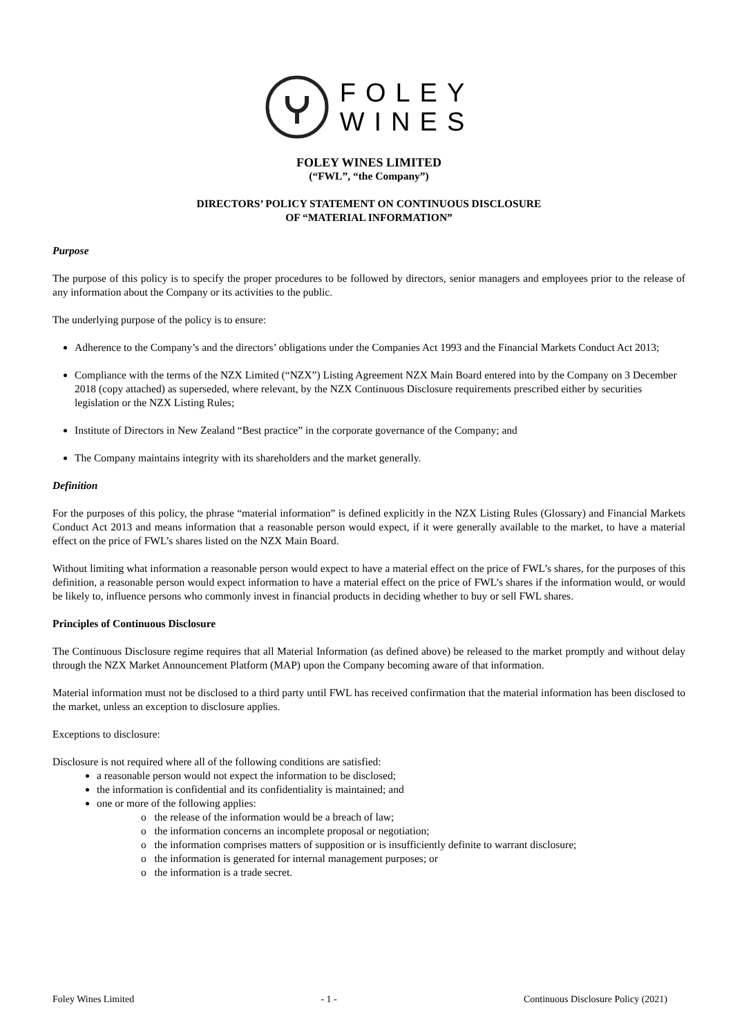FOLEY
WINES
FOLEY WINES LIMITED
(“FWL”, “the Company”)
DIRECTORS’ POLICY STATEMENT ON CONTINUOUS DISCLOSURE
OF “MATERIAL INFORMATION”
Purpose
The purpose of this policy is to specify the proper procedures to be followed by directors, senior managers and employees prior to the release of any information about the Company or its activities to the public.
The underlying purpose of the policy is to ensure:
Adherence to the Company’s and the directors’ obligations under the Companies Act 1993 and the Financial Markets Conduct Act 2013;
Compliance with the terms of the NZX Limited (“NZX”) Listing Agreement NZX Main Board entered into by the Company on 3 December 2018 (copy attached) as superseded, where relevant, by the NZX Continuous Disclosure requirements prescribed either by securities legislation or the NZX Listing Rules;
Institute of Directors in New Zealand “Best practice” in the corporate governance of the Company; and
The Company maintains integrity with its shareholders and the market generally.
Definition
For the purposes of this policy, the phrase “material information” is defined explicitly in the NZX Listing Rules (Glossary) and Financial Markets Conduct Act 2013 and means information that a reasonable person would expect, if it were generally available to the market, to have a material effect on the price of FWL’s shares listed on the NZX Main Board.
Without limiting what information a reasonable person would expect to have a material effect on the price of FWL’s shares, for the purposes of this definition, a reasonable person would expect information to have a material effect on the price of FWL’s shares if the information would, or would be likely to, influence persons who commonly invest in financial products in deciding whether to buy or sell FWL shares.
Principles of Continuous Disclosure
The Continuous Disclosure regime requires that all Material Information (as defined above) be released to the market promptly and without delay through the NZX Market Announcement Platform (MAP) upon the Company becoming aware of that information.
Material information must not be disclosed to a third party until FWL has received confirmation that the material information has been disclosed to the market, unless an exception to disclosure applies.
Exceptions to disclosure:
Disclosure is not required where all of the following conditions are satisfied:
a reasonable person would not expect the information to be disclosed;
the information is confidential and its confidentiality is maintained; and
one or more of the following applies:
o the release of the information would be a breach of law;
o the information concerns an incomplete proposal or negotiation;
o the information comprises matters of supposition or is insufficiently definite to warrant disclosure;
o the information is generated for internal management purposes; or
o the information is a trade secret.
Foley Wines Limited - 1 - Continuous Disclosure Policy (2021)